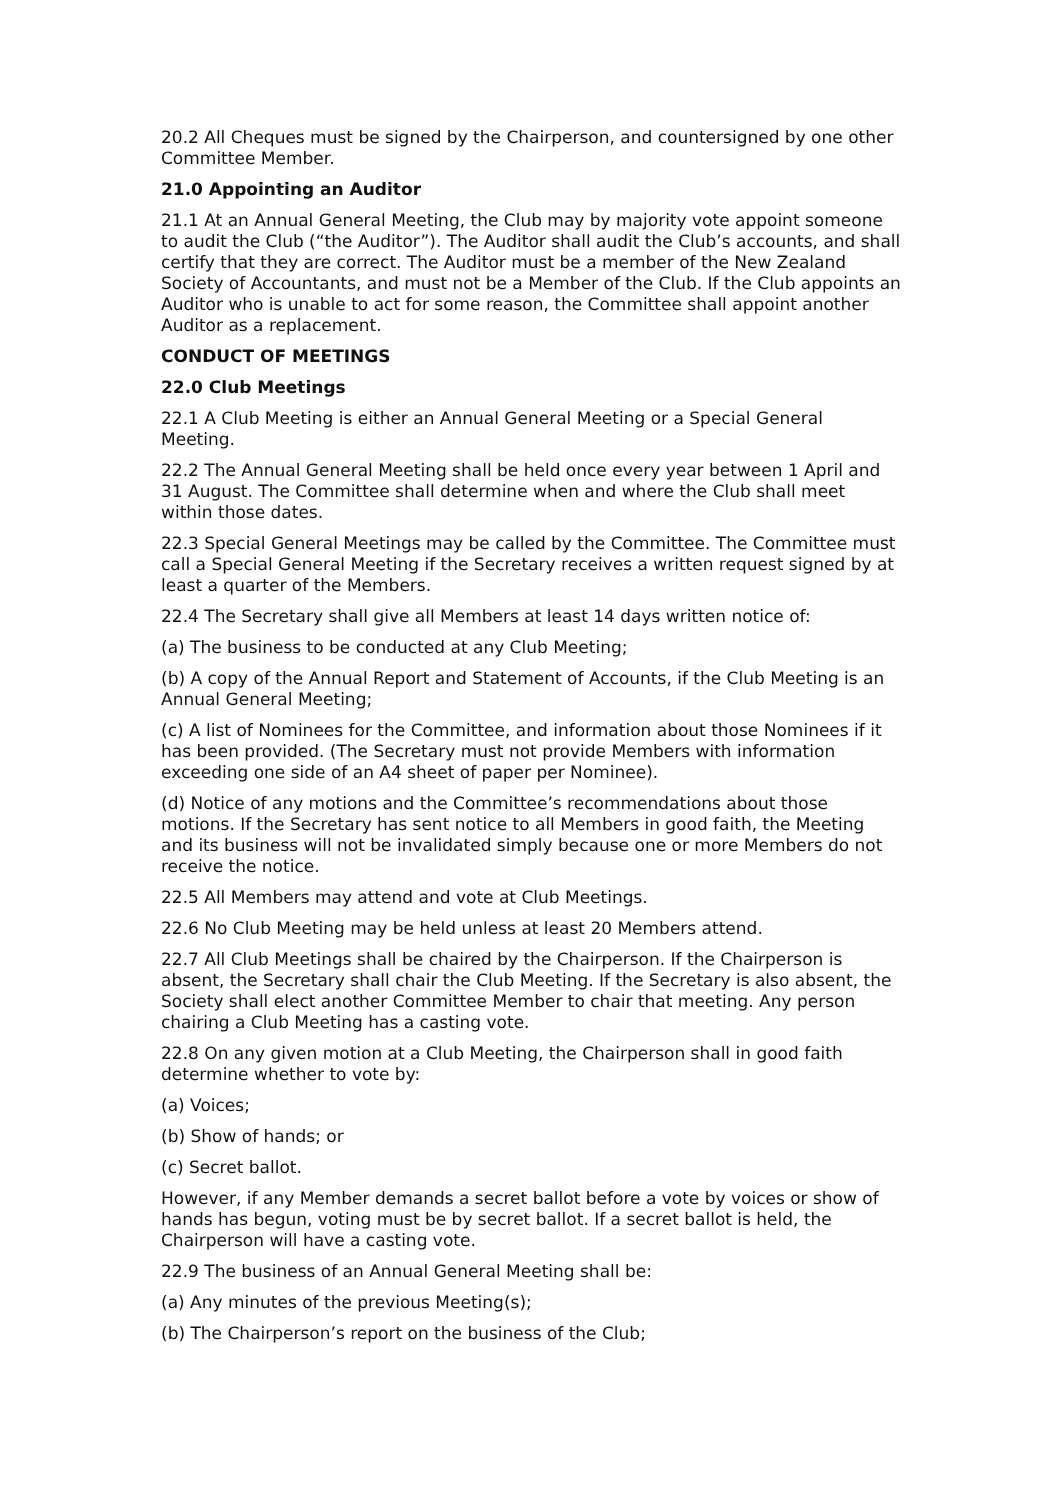20.2 All Cheques must be signed by the Chairperson, and countersigned by one other Committee Member.
21.0 Appointing an Auditor
21.1 At an Annual General Meeting, the Club may by majority vote appoint someone to audit the Club (“the Auditor”). The Auditor shall audit the Club’s accounts, and shall certify that they are correct. The Auditor must be a member of the New Zealand Society of Accountants, and must not be a Member of the Club. If the Club appoints an Auditor who is unable to act for some reason, the Committee shall appoint another Auditor as a replacement.
CONDUCT OF MEETINGS
22.0 Club Meetings
22.1 A Club Meeting is either an Annual General Meeting or a Special General Meeting.
22.2 The Annual General Meeting shall be held once every year between 1 April and 31 August. The Committee shall determine when and where the Club shall meet within those dates.
22.3 Special General Meetings may be called by the Committee. The Committee must call a Special General Meeting if the Secretary receives a written request signed by at least a quarter of the Members.
22.4 The Secretary shall give all Members at least 14 days written notice of:
(a) The business to be conducted at any Club Meeting;
(b) A copy of the Annual Report and Statement of Accounts, if the Club Meeting is an Annual General Meeting;
(c) A list of Nominees for the Committee, and information about those Nominees if it has been provided. (The Secretary must not provide Members with information exceeding one side of an A4 sheet of paper per Nominee).
(d) Notice of any motions and the Committee’s recommendations about those motions. If the Secretary has sent notice to all Members in good faith, the Meeting and its business will not be invalidated simply because one or more Members do not receive the notice.
22.5 All Members may attend and vote at Club Meetings.
22.6 No Club Meeting may be held unless at least 20 Members attend.
22.7 All Club Meetings shall be chaired by the Chairperson. If the Chairperson is absent, the Secretary shall chair the Club Meeting. If the Secretary is also absent, the Society shall elect another Committee Member to chair that meeting. Any person chairing a Club Meeting has a casting vote.
22.8 On any given motion at a Club Meeting, the Chairperson shall in good faith determine whether to vote by:
(a) Voices;
(b) Show of hands; or
(c) Secret ballot.
However, if any Member demands a secret ballot before a vote by voices or show of hands has begun, voting must be by secret ballot. If a secret ballot is held, the Chairperson will have a casting vote.
22.9 The business of an Annual General Meeting shall be:
(a) Any minutes of the previous Meeting(s);
(b) The Chairperson’s report on the business of the Club;